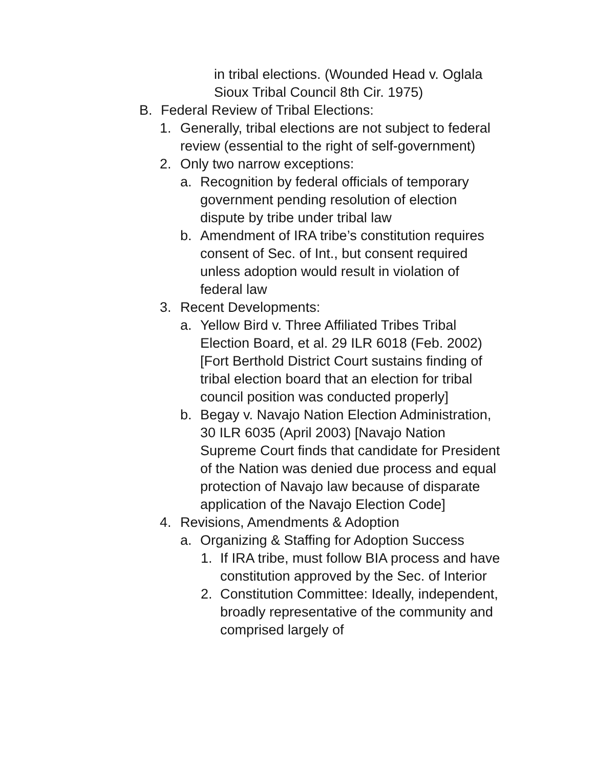in tribal elections. (Wounded Head v. Oglala Sioux Tribal Council 8th Cir. 1975)
B. Federal Review of Tribal Elections:
1. Generally, tribal elections are not subject to federal review (essential to the right of self-government)
2. Only two narrow exceptions:
a. Recognition by federal officials of temporary government pending resolution of election dispute by tribe under tribal law
b. Amendment of IRA tribe’s constitution requires consent of Sec. of Int., but consent required unless adoption would result in violation of federal law
3. Recent Developments:
a. Yellow Bird v. Three Affiliated Tribes Tribal Election Board, et al. 29 ILR 6018 (Feb. 2002) [Fort Berthold District Court sustains finding of tribal election board that an election for tribal council position was conducted properly]
b. Begay v. Navajo Nation Election Administration, 30 ILR 6035 (April 2003) [Navajo Nation Supreme Court finds that candidate for President of the Nation was denied due process and equal protection of Navajo law because of disparate application of the Navajo Election Code]
4. Revisions, Amendments & Adoption
a. Organizing & Staffing for Adoption Success
1. If IRA tribe, must follow BIA process and have constitution approved by the Sec. of Interior
2. Constitution Committee: Ideally, independent, broadly representative of the community and comprised largely of